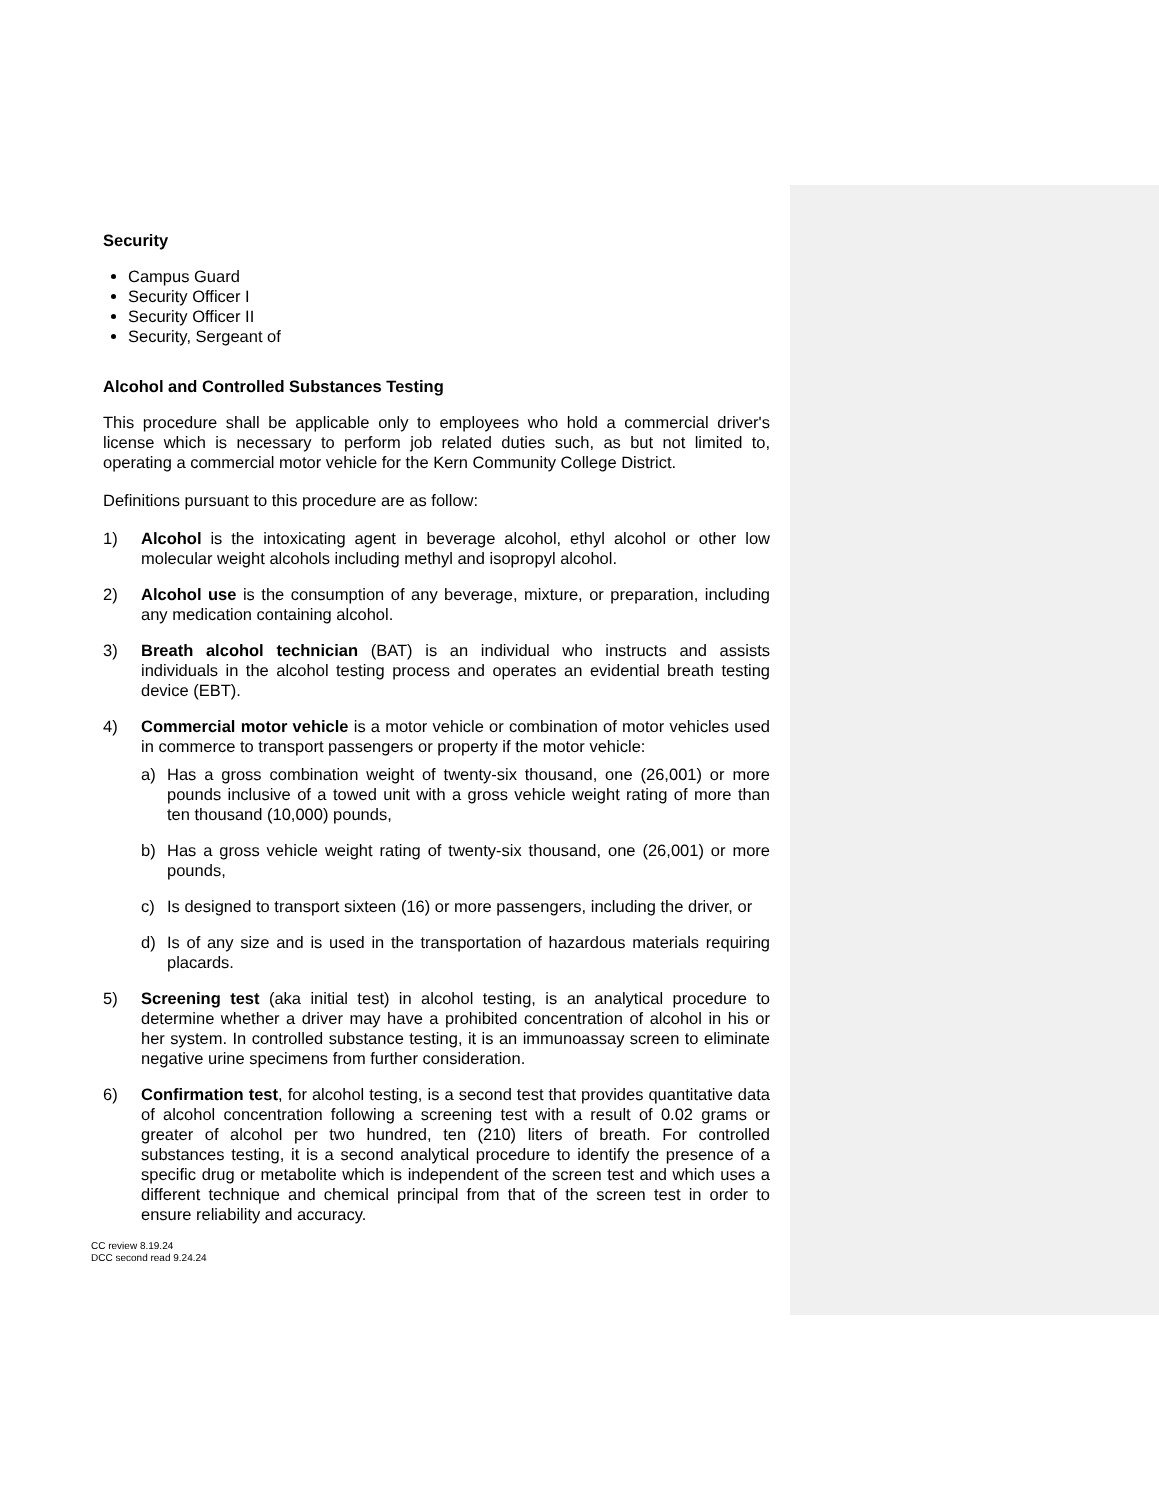Security
Campus Guard
Security Officer I
Security Officer II
Security, Sergeant of
Alcohol and Controlled Substances Testing
This procedure shall be applicable only to employees who hold a commercial driver's license which is necessary to perform job related duties such, as but not limited to, operating a commercial motor vehicle for the Kern Community College District.
Definitions pursuant to this procedure are as follow:
1) Alcohol is the intoxicating agent in beverage alcohol, ethyl alcohol or other low molecular weight alcohols including methyl and isopropyl alcohol.
2) Alcohol use is the consumption of any beverage, mixture, or preparation, including any medication containing alcohol.
3) Breath alcohol technician (BAT) is an individual who instructs and assists individuals in the alcohol testing process and operates an evidential breath testing device (EBT).
4) Commercial motor vehicle is a motor vehicle or combination of motor vehicles used in commerce to transport passengers or property if the motor vehicle:
a) Has a gross combination weight of twenty-six thousand, one (26,001) or more pounds inclusive of a towed unit with a gross vehicle weight rating of more than ten thousand (10,000) pounds,
b) Has a gross vehicle weight rating of twenty-six thousand, one (26,001) or more pounds,
c) Is designed to transport sixteen (16) or more passengers, including the driver, or
d) Is of any size and is used in the transportation of hazardous materials requiring placards.
5) Screening test (aka initial test) in alcohol testing, is an analytical procedure to determine whether a driver may have a prohibited concentration of alcohol in his or her system. In controlled substance testing, it is an immunoassay screen to eliminate negative urine specimens from further consideration.
6) Confirmation test, for alcohol testing, is a second test that provides quantitative data of alcohol concentration following a screening test with a result of 0.02 grams or greater of alcohol per two hundred, ten (210) liters of breath. For controlled substances testing, it is a second analytical procedure to identify the presence of a specific drug or metabolite which is independent of the screen test and which uses a different technique and chemical principal from that of the screen test in order to ensure reliability and accuracy.
CC review 8.19.24
DCC second read 9.24.24